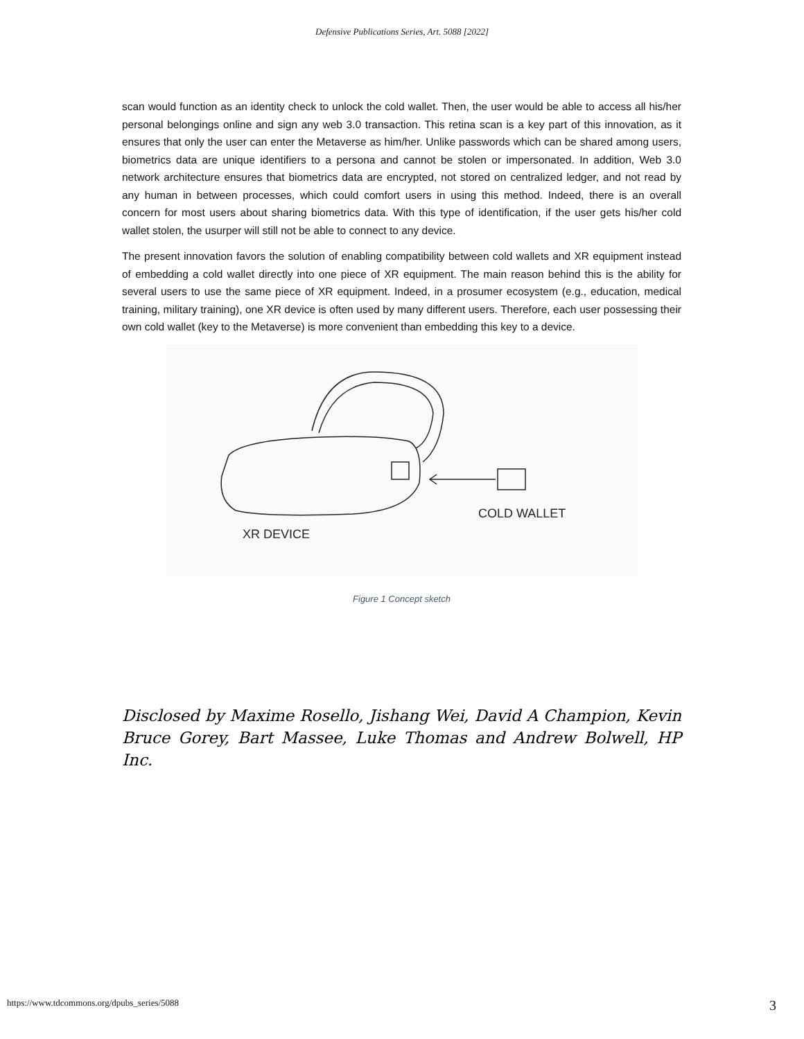Defensive Publications Series, Art. 5088 [2022]
scan would function as an identity check to unlock the cold wallet. Then, the user would be able to access all his/her personal belongings online and sign any web 3.0 transaction. This retina scan is a key part of this innovation, as it ensures that only the user can enter the Metaverse as him/her. Unlike passwords which can be shared among users, biometrics data are unique identifiers to a persona and cannot be stolen or impersonated. In addition, Web 3.0 network architecture ensures that biometrics data are encrypted, not stored on centralized ledger, and not read by any human in between processes, which could comfort users in using this method. Indeed, there is an overall concern for most users about sharing biometrics data. With this type of identification, if the user gets his/her cold wallet stolen, the usurper will still not be able to connect to any device.
The present innovation favors the solution of enabling compatibility between cold wallets and XR equipment instead of embedding a cold wallet directly into one piece of XR equipment. The main reason behind this is the ability for several users to use the same piece of XR equipment. Indeed, in a prosumer ecosystem (e.g., education, medical training, military training), one XR device is often used by many different users. Therefore, each user possessing their own cold wallet (key to the Metaverse) is more convenient than embedding this key to a device.
COLD WALLET
XR DEVICE
Figure 1 Concept sketch
Disclosed by Maxime Rosello, Jishang Wei, David A Champion, Kevin Bruce Gorey, Bart Massee, Luke Thomas and Andrew Bolwell, HP Inc.
https://www.tdcommons.org/dpubs_series/5088 3